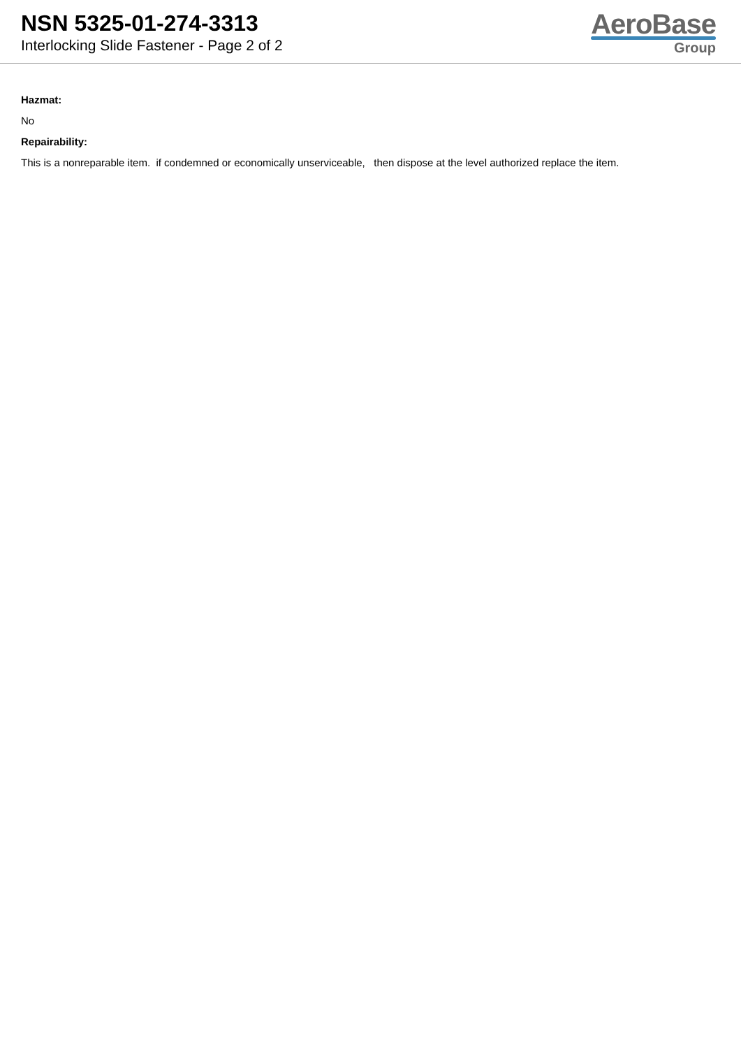NSN 5325-01-274-3313
Interlocking Slide Fastener - Page 2 of 2
AeroBase
Group
Hazmat:
No
Repairability:
This is a nonreparable item. if condemned or economically unserviceable, then dispose at the level authorized replace the item.